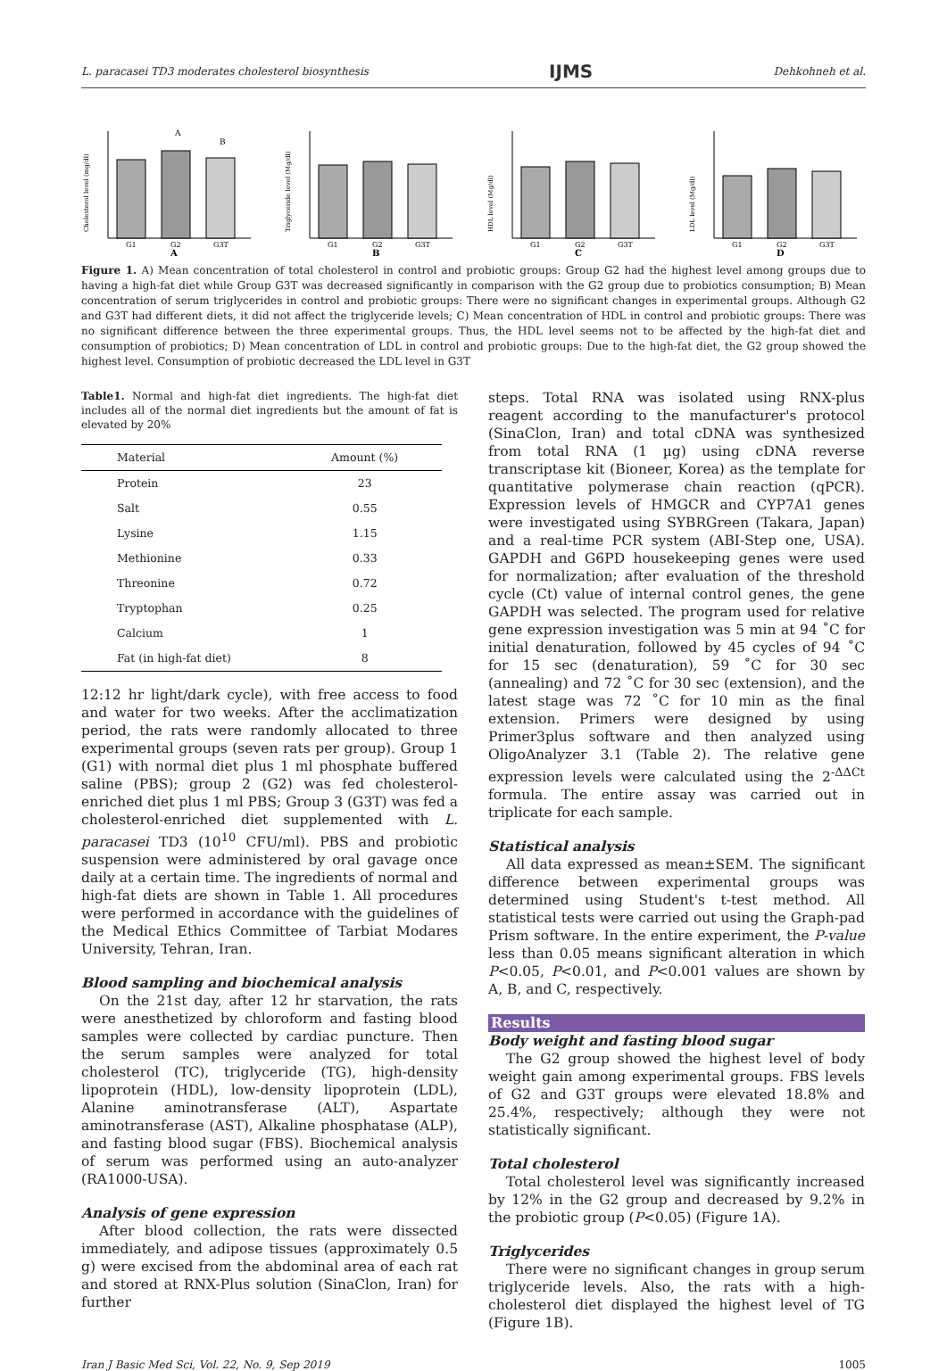L. paracasei TD3 moderates cholesterol biosynthesis IJMS Dehkohneh et al.
A
B
G1
G2
G3T
A
Cholesterol level (mg/dl)
G1
G2
G3T
B
Triglyceride level (Mg/dl)
G1
G2
G3T
C
HDL level (Mg/dl)
G1
G2
G3T
D
LDL level (Mg/dl)
Figure 1. A) Mean concentration of total cholesterol in control and probiotic groups: Group G2 had the highest level among groups due to having a high-fat diet while Group G3T was decreased significantly in comparison with the G2 group due to probiotics consumption; B) Mean concentration of serum triglycerides in control and probiotic groups: There were no significant changes in experimental groups. Although G2 and G3T had different diets, it did not affect the triglyceride levels; C) Mean concentration of HDL in control and probiotic groups: There was no significant difference between the three experimental groups. Thus, the HDL level seems not to be affected by the high-fat diet and consumption of probiotics; D) Mean concentration of LDL in control and probiotic groups: Due to the high-fat diet, the G2 group showed the highest level. Consumption of probiotic decreased the LDL level in G3T
Table1. Normal and high-fat diet ingredients. The high-fat diet includes all of the normal diet ingredients but the amount of fat is elevated by 20%
| Material | Amount (%) |
| --- | --- |
| Protein | 23 |
| Salt | 0.55 |
| Lysine | 1.15 |
| Methionine | 0.33 |
| Threonine | 0.72 |
| Tryptophan | 0.25 |
| Calcium | 1 |
| Fat (in high-fat diet) | 8 |
12:12 hr light/dark cycle), with free access to food and water for two weeks. After the acclimatization period, the rats were randomly allocated to three experimental groups (seven rats per group). Group 1 (G1) with normal diet plus 1 ml phosphate buffered saline (PBS); group 2 (G2) was fed cholesterol-enriched diet plus 1 ml PBS; Group 3 (G3T) was fed a cholesterol-enriched diet supplemented with L. paracasei TD3 (10<sup>10</sup> CFU/ml). PBS and probiotic suspension were administered by oral gavage once daily at a certain time. The ingredients of normal and high-fat diets are shown in Table 1. All procedures were performed in accordance with the guidelines of the Medical Ethics Committee of Tarbiat Modares University, Tehran, Iran.
Blood sampling and biochemical analysis
On the 21st day, after 12 hr starvation, the rats were anesthetized by chloroform and fasting blood samples were collected by cardiac puncture. Then the serum samples were analyzed for total cholesterol (TC), triglyceride (TG), high-density lipoprotein (HDL), low-density lipoprotein (LDL), Alanine aminotransferase (ALT), Aspartate aminotransferase (AST), Alkaline phosphatase (ALP), and fasting blood sugar (FBS). Biochemical analysis of serum was performed using an auto-analyzer (RA1000-USA).
Analysis of gene expression
After blood collection, the rats were dissected immediately, and adipose tissues (approximately 0.5 g) were excised from the abdominal area of each rat and stored at RNX-Plus solution (SinaClon, Iran) for further
steps. Total RNA was isolated using RNX-plus reagent according to the manufacturer's protocol (SinaClon, Iran) and total cDNA was synthesized from total RNA (1 µg) using cDNA reverse transcriptase kit (Bioneer, Korea) as the template for quantitative polymerase chain reaction (qPCR). Expression levels of HMGCR and CYP7A1 genes were investigated using SYBRGreen (Takara, Japan) and a real-time PCR system (ABI-Step one, USA). GAPDH and G6PD housekeeping genes were used for normalization; after evaluation of the threshold cycle (Ct) value of internal control genes, the gene GAPDH was selected. The program used for relative gene expression investigation was 5 min at 94 ˚C for initial denaturation, followed by 45 cycles of 94 ˚C for 15 sec (denaturation), 59 ˚C for 30 sec (annealing) and 72 ˚C for 30 sec (extension), and the latest stage was 72 ˚C for 10 min as the final extension. Primers were designed by using Primer3plus software and then analyzed using OligoAnalyzer 3.1 (Table 2). The relative gene expression levels were calculated using the 2<sup>-ΔΔCt</sup> formula. The entire assay was carried out in triplicate for each sample.
Statistical analysis
All data expressed as mean±SEM. The significant difference between experimental groups was determined using Student's t-test method. All statistical tests were carried out using the Graph-pad Prism software. In the entire experiment, the P-value less than 0.05 means significant alteration in which P<0.05, P<0.01, and P<0.001 values are shown by A, B, and C, respectively.
Results
Body weight and fasting blood sugar
The G2 group showed the highest level of body weight gain among experimental groups. FBS levels of G2 and G3T groups were elevated 18.8% and 25.4%, respectively; although they were not statistically significant.
Total cholesterol
Total cholesterol level was significantly increased by 12% in the G2 group and decreased by 9.2% in the probiotic group (P<0.05) (Figure 1A).
Triglycerides
There were no significant changes in group serum triglyceride levels. Also, the rats with a high-cholesterol diet displayed the highest level of TG (Figure 1B).
Iran J Basic Med Sci, Vol. 22, No. 9, Sep 2019 1005